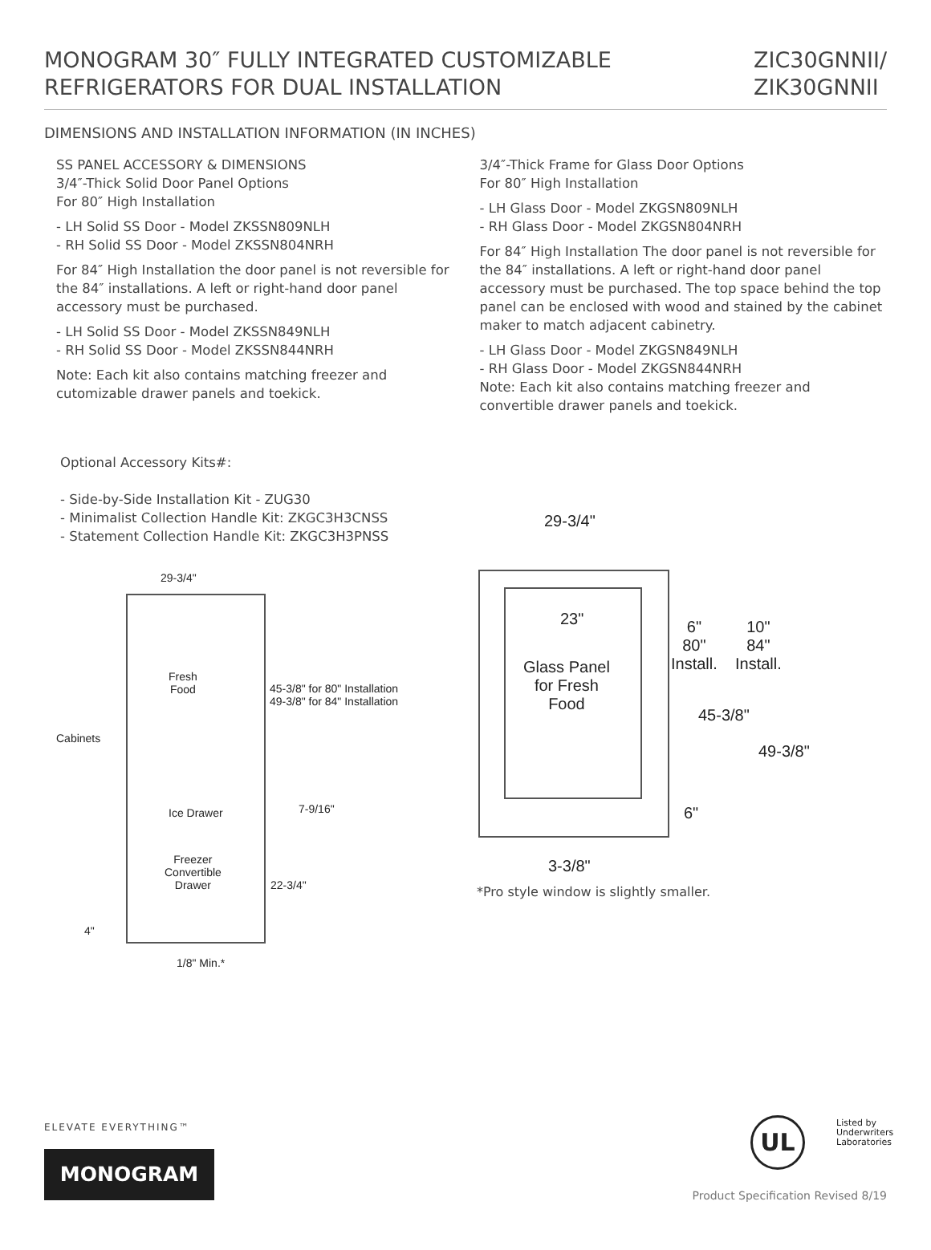MONOGRAM 30″ FULLY INTEGRATED CUSTOMIZABLE
REFRIGERATORS FOR DUAL INSTALLATION
ZIC30GNNII/
ZIK30GNNII
DIMENSIONS AND INSTALLATION INFORMATION (IN INCHES)
SS PANEL ACCESSORY & DIMENSIONS
3/4″-Thick Solid Door Panel Options
For 80″ High Installation
- LH Solid SS Door - Model ZKSSN809NLH
- RH Solid SS Door - Model ZKSSN804NRH
For 84″ High Installation the door panel is not reversible for the 84″ installations. A left or right-hand door panel accessory must be purchased.
- LH Solid SS Door - Model ZKSSN849NLH
- RH Solid SS Door - Model ZKSSN844NRH
Note: Each kit also contains matching freezer and cutomizable drawer panels and toekick.
3/4″-Thick Frame for Glass Door Options
For 80″ High Installation
- LH Glass Door - Model ZKGSN809NLH
- RH Glass Door - Model ZKGSN804NRH
For 84″ High Installation The door panel is not reversible for the 84″ installations. A left or right-hand door panel accessory must be purchased. The top space behind the top panel can be enclosed with wood and stained by the cabinet maker to match adjacent cabinetry.
- LH Glass Door - Model ZKGSN849NLH
- RH Glass Door - Model ZKGSN844NRH
Note: Each kit also contains matching freezer and convertible drawer panels and toekick.
Optional Accessory Kits#:
- Side-by-Side Installation Kit - ZUG30
- Minimalist Collection Handle Kit: ZKGC3H3CNSS
- Statement Collection Handle Kit: ZKGC3H3PNSS
29-3/4"
Fresh
Food
45-3/8" for 80" Installation
49-3/8" for 84" Installation
Cabinets
Ice Drawer 7-9/16"
Freezer
Convertible
Drawer
22-3/4"
4"
1/8" Min.*
29-3/4"
23"
Glass Panel
for Fresh
Food
6"
80"
Install.
10"
84"
Install.
45-3/8"
49-3/8"
6"
3-3/8"
*Pro style window is slightly smaller.
ELEVATE EVERYTHING™
MONOGRAM
UL
Listed by
Underwriters
Laboratories
Product Specification Revised 8/19